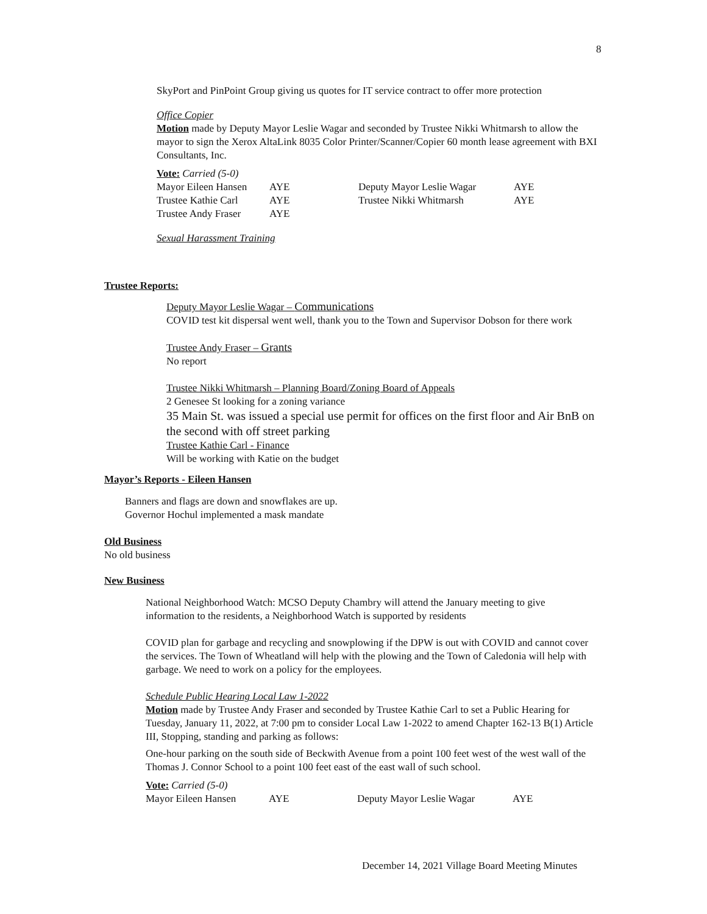8
SkyPort and PinPoint Group giving us quotes for IT service contract to offer more protection
Office Copier
Motion made by Deputy Mayor Leslie Wagar and seconded by Trustee Nikki Whitmarsh to allow the mayor to sign the Xerox AltaLink 8035 Color Printer/Scanner/Copier 60 month lease agreement with BXI Consultants, Inc.
Vote: Carried (5-0)
| Mayor Eileen Hansen | AYE | Deputy Mayor Leslie Wagar | AYE |
| Trustee Kathie Carl | AYE | Trustee Nikki Whitmarsh | AYE |
| Trustee Andy Fraser | AYE | | |
Sexual Harassment Training
Trustee Reports:
Deputy Mayor Leslie Wagar – Communications
COVID test kit dispersal went well, thank you to the Town and Supervisor Dobson for there work
Trustee Andy Fraser – Grants
No report
Trustee Nikki Whitmarsh – Planning Board/Zoning Board of Appeals
2 Genesee St looking for a zoning variance
35 Main St. was issued a special use permit for offices on the first floor and Air BnB on the second with off street parking
Trustee Kathie Carl - Finance
Will be working with Katie on the budget
Mayor’s Reports - Eileen Hansen
Banners and flags are down and snowflakes are up.
Governor Hochul implemented a mask mandate
Old Business
No old business
New Business
National Neighborhood Watch: MCSO Deputy Chambry will attend the January meeting to give information to the residents, a Neighborhood Watch is supported by residents
COVID plan for garbage and recycling and snowplowing if the DPW is out with COVID and cannot cover the services. The Town of Wheatland will help with the plowing and the Town of Caledonia will help with garbage. We need to work on a policy for the employees.
Schedule Public Hearing Local Law 1-2022
Motion made by Trustee Andy Fraser and seconded by Trustee Kathie Carl to set a Public Hearing for Tuesday, January 11, 2022, at 7:00 pm to consider Local Law 1-2022 to amend Chapter 162-13 B(1) Article III, Stopping, standing and parking as follows:
One-hour parking on the south side of Beckwith Avenue from a point 100 feet west of the west wall of the Thomas J. Connor School to a point 100 feet east of the east wall of such school.
Vote: Carried (5-0)
| Mayor Eileen Hansen | AYE | Deputy Mayor Leslie Wagar | AYE |
December 14, 2021 Village Board Meeting Minutes